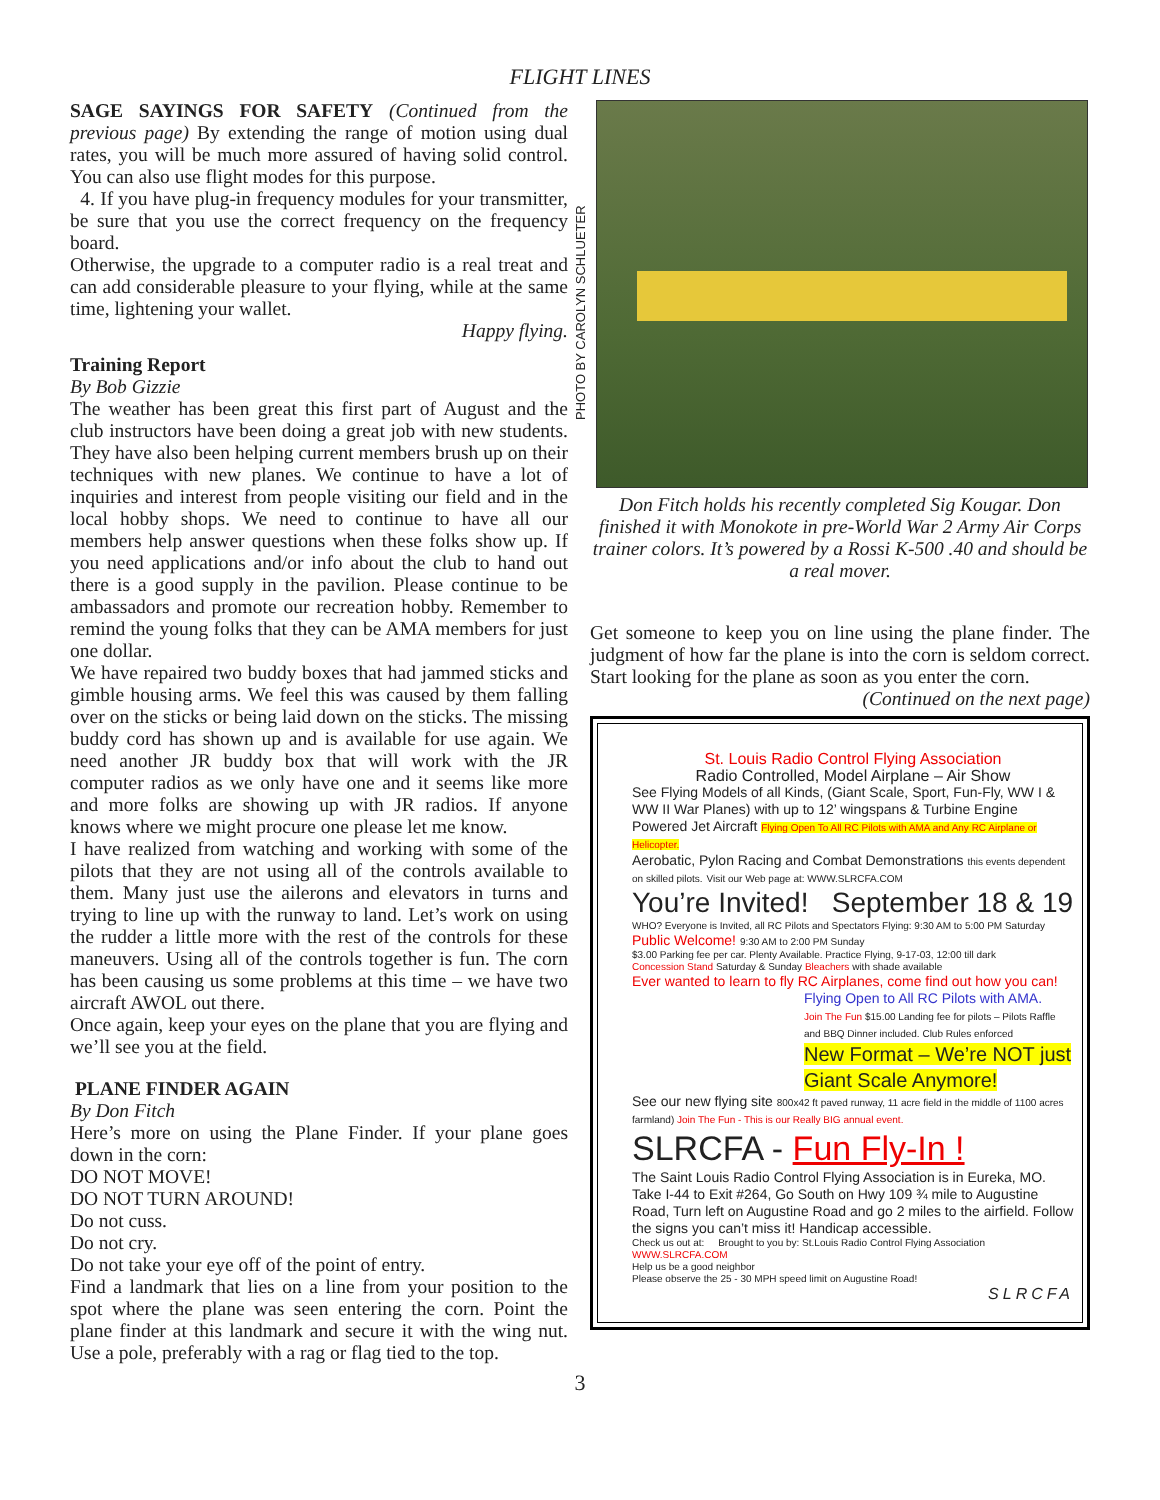FLIGHT LINES
SAGE SAYINGS FOR SAFETY (Continued from the previous page) By extending the range of motion using dual rates, you will be much more assured of having solid control. You can also use flight modes for this purpose.
4. If you have plug-in frequency modules for your transmitter, be sure that you use the correct frequency on the frequency board.
Otherwise, the upgrade to a computer radio is a real treat and can add considerable pleasure to your flying, while at the same time, lightening your wallet.
Happy flying.
Training Report
By Bob Gizzie
The weather has been great this first part of August and the club instructors have been doing a great job with new students. They have also been helping current members brush up on their techniques with new planes. We continue to have a lot of inquiries and interest from people visiting our field and in the local hobby shops. We need to continue to have all our members help answer questions when these folks show up. If you need applications and/or info about the club to hand out there is a good supply in the pavilion. Please continue to be ambassadors and promote our recreation hobby. Remember to remind the young folks that they can be AMA members for just one dollar.
We have repaired two buddy boxes that had jammed sticks and gimble housing arms. We feel this was caused by them falling over on the sticks or being laid down on the sticks. The missing buddy cord has shown up and is available for use again. We need another JR buddy box that will work with the JR computer radios as we only have one and it seems like more and more folks are showing up with JR radios. If anyone knows where we might procure one please let me know.
I have realized from watching and working with some of the pilots that they are not using all of the controls available to them. Many just use the ailerons and elevators in turns and trying to line up with the runway to land. Let’s work on using the rudder a little more with the rest of the controls for these maneuvers. Using all of the controls together is fun. The corn has been causing us some problems at this time – we have two aircraft AWOL out there.
Once again, keep your eyes on the plane that you are flying and we’ll see you at the field.
PLANE FINDER AGAIN
By Don Fitch
Here’s more on using the Plane Finder. If your plane goes down in the corn:
DO NOT MOVE!
DO NOT TURN AROUND!
Do not cuss.
Do not cry.
Do not take your eye off of the point of entry.
Find a landmark that lies on a line from your position to the spot where the plane was seen entering the corn. Point the plane finder at this landmark and secure it with the wing nut. Use a pole, preferably with a rag or flag tied to the top.
PHOTO BY CAROLYN SCHLUETER
Don Fitch holds his recently completed Sig Kougar. Don finished it with Monokote in pre-World War 2 Army Air Corps trainer colors. It’s powered by a Rossi K-500 .40 and should be a real mover.
Get someone to keep you on line using the plane finder. The judgment of how far the plane is into the corn is seldom correct. Start looking for the plane as soon as you enter the corn. (Continued on the next page)
St. Louis Radio Control Flying Association
Radio Controlled, Model Airplane – Air Show
See Flying Models of all Kinds, (Giant Scale, Sport, Fun-Fly, WW I & WW II War Planes) with up to 12’ wingspans & Turbine Engine Powered Jet Aircraft Flying Open To All RC Pilots with AMA and Any RC Airplane or Helicopter.
Aerobatic, Pylon Racing and Combat Demonstrations this events dependent on skilled pilots. Visit our Web page at: WWW.SLRCFA.COM
You’re Invited! September 18 & 19
WHO? Everyone is Invited, all RC Pilots and Spectators Flying: 9:30 AM to 5:00 PM Saturday
Public Welcome! 9:30 AM to 2:00 PM Sunday
$3.00 Parking fee per car. Plenty Available. Practice Flying, 9-17-03, 12:00 till dark
Concession Stand Saturday & Sunday Bleachers with shade available
Ever wanted to learn to fly RC Airplanes, come find out how you can!
Flying Open to All RC Pilots with AMA.
Join The Fun $15.00 Landing fee for pilots – Pilots Raffle and BBQ Dinner included. Club Rules enforced
New Format – We’re NOT just Giant Scale Anymore!
See our new flying site 800x42 ft paved runway, 11 acre field in the middle of 1100 acres farmland) Join The Fun - This is our Really BIG annual event.
SLRCFA - Fun Fly-In !
The Saint Louis Radio Control Flying Association is in Eureka, MO. Take I-44 to Exit #264, Go South on Hwy 109 ¾ mile to Augustine Road, Turn left on Augustine Road and go 2 miles to the airfield. Follow the signs you can’t miss it! Handicap accessible.
Check us out at: Brought to you by: St.Louis Radio Control Flying Association
WWW.SLRCFA.COM
Help us be a good neighbor
Please observe the 25 - 30 MPH speed limit on Augustine Road!
SLRCFA
3